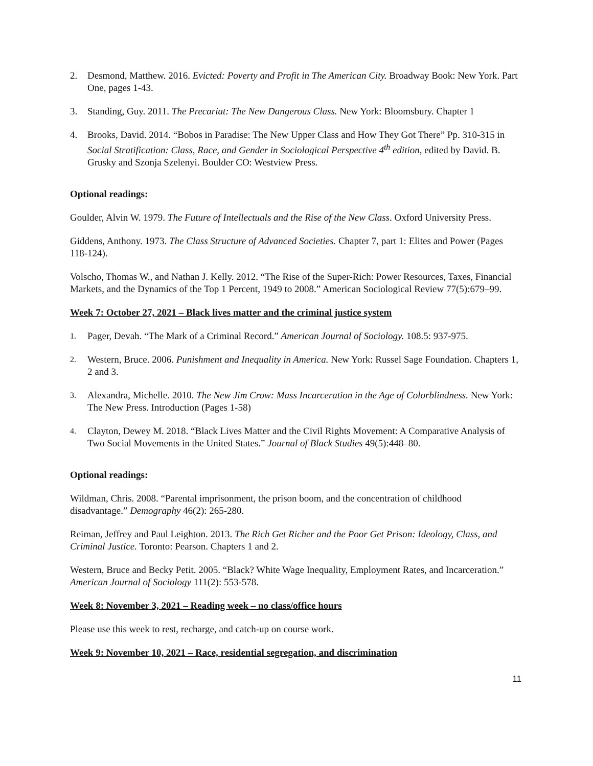2. Desmond, Matthew. 2016. Evicted: Poverty and Profit in The American City. Broadway Book: New York. Part One, pages 1-43.
3. Standing, Guy. 2011. The Precariat: The New Dangerous Class. New York: Bloomsbury. Chapter 1
4. Brooks, David. 2014. “Bobos in Paradise: The New Upper Class and How They Got There” Pp. 310-315 in Social Stratification: Class, Race, and Gender in Sociological Perspective 4<sup>th</sup> edition, edited by David. B. Grusky and Szonja Szelenyi. Boulder CO: Westview Press.
Optional readings:
Goulder, Alvin W. 1979. The Future of Intellectuals and the Rise of the New Class. Oxford University Press.
Giddens, Anthony. 1973. The Class Structure of Advanced Societies. Chapter 7, part 1: Elites and Power (Pages 118-124).
Volscho, Thomas W., and Nathan J. Kelly. 2012. “The Rise of the Super-Rich: Power Resources, Taxes, Financial Markets, and the Dynamics of the Top 1 Percent, 1949 to 2008.” American Sociological Review 77(5):679–99.
Week 7: October 27, 2021 – Black lives matter and the criminal justice system
1. Pager, Devah. “The Mark of a Criminal Record.” American Journal of Sociology. 108.5: 937-975.
2. Western, Bruce. 2006. Punishment and Inequality in America. New York: Russel Sage Foundation. Chapters 1, 2 and 3.
3. Alexandra, Michelle. 2010. The New Jim Crow: Mass Incarceration in the Age of Colorblindness. New York: The New Press. Introduction (Pages 1-58)
4. Clayton, Dewey M. 2018. “Black Lives Matter and the Civil Rights Movement: A Comparative Analysis of Two Social Movements in the United States.” Journal of Black Studies 49(5):448–80.
Optional readings:
Wildman, Chris. 2008. “Parental imprisonment, the prison boom, and the concentration of childhood disadvantage.” Demography 46(2): 265-280.
Reiman, Jeffrey and Paul Leighton. 2013. The Rich Get Richer and the Poor Get Prison: Ideology, Class, and Criminal Justice. Toronto: Pearson. Chapters 1 and 2.
Western, Bruce and Becky Petit. 2005. “Black? White Wage Inequality, Employment Rates, and Incarceration.” American Journal of Sociology 111(2): 553-578.
Week 8: November 3, 2021 – Reading week – no class/office hours
Please use this week to rest, recharge, and catch-up on course work.
Week 9: November 10, 2021 – Race, residential segregation, and discrimination
11